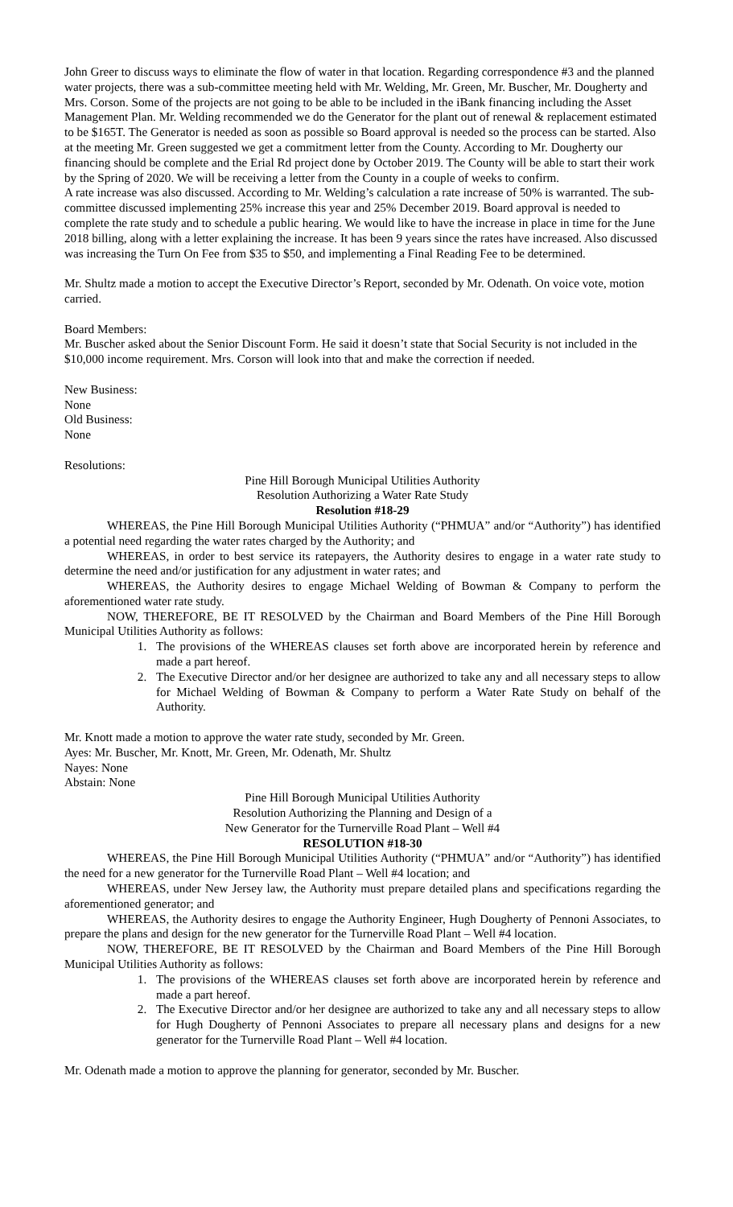John Greer to discuss ways to eliminate the flow of water in that location. Regarding correspondence #3 and the planned water projects, there was a sub-committee meeting held with Mr. Welding, Mr. Green, Mr. Buscher, Mr. Dougherty and Mrs. Corson. Some of the projects are not going to be able to be included in the iBank financing including the Asset Management Plan. Mr. Welding recommended we do the Generator for the plant out of renewal & replacement estimated to be $165T. The Generator is needed as soon as possible so Board approval is needed so the process can be started. Also at the meeting Mr. Green suggested we get a commitment letter from the County. According to Mr. Dougherty our financing should be complete and the Erial Rd project done by October 2019. The County will be able to start their work by the Spring of 2020. We will be receiving a letter from the County in a couple of weeks to confirm.
A rate increase was also discussed. According to Mr. Welding’s calculation a rate increase of 50% is warranted. The sub-committee discussed implementing 25% increase this year and 25% December 2019. Board approval is needed to complete the rate study and to schedule a public hearing. We would like to have the increase in place in time for the June 2018 billing, along with a letter explaining the increase. It has been 9 years since the rates have increased. Also discussed was increasing the Turn On Fee from $35 to $50, and implementing a Final Reading Fee to be determined.
Mr. Shultz made a motion to accept the Executive Director’s Report, seconded by Mr. Odenath. On voice vote, motion carried.
Board Members:
Mr. Buscher asked about the Senior Discount Form. He said it doesn’t state that Social Security is not included in the $10,000 income requirement. Mrs. Corson will look into that and make the correction if needed.
New Business:
None
Old Business:
None
Resolutions:
Pine Hill Borough Municipal Utilities Authority
Resolution Authorizing a Water Rate Study
Resolution #18-29
WHEREAS, the Pine Hill Borough Municipal Utilities Authority (“PHMUA” and/or “Authority”) has identified a potential need regarding the water rates charged by the Authority; and
WHEREAS, in order to best service its ratepayers, the Authority desires to engage in a water rate study to determine the need and/or justification for any adjustment in water rates; and
WHEREAS, the Authority desires to engage Michael Welding of Bowman & Company to perform the aforementioned water rate study.
NOW, THEREFORE, BE IT RESOLVED by the Chairman and Board Members of the Pine Hill Borough Municipal Utilities Authority as follows:
1. The provisions of the WHEREAS clauses set forth above are incorporated herein by reference and made a part hereof.
2. The Executive Director and/or her designee are authorized to take any and all necessary steps to allow for Michael Welding of Bowman & Company to perform a Water Rate Study on behalf of the Authority.
Mr. Knott made a motion to approve the water rate study, seconded by Mr. Green.
Ayes: Mr. Buscher, Mr. Knott, Mr. Green, Mr. Odenath, Mr. Shultz
Nayes: None
Abstain: None
Pine Hill Borough Municipal Utilities Authority
Resolution Authorizing the Planning and Design of a
New Generator for the Turnerville Road Plant – Well #4
RESOLUTION #18-30
WHEREAS, the Pine Hill Borough Municipal Utilities Authority (“PHMUA” and/or “Authority”) has identified the need for a new generator for the Turnerville Road Plant – Well #4 location; and
WHEREAS, under New Jersey law, the Authority must prepare detailed plans and specifications regarding the aforementioned generator; and
WHEREAS, the Authority desires to engage the Authority Engineer, Hugh Dougherty of Pennoni Associates, to prepare the plans and design for the new generator for the Turnerville Road Plant – Well #4 location.
NOW, THEREFORE, BE IT RESOLVED by the Chairman and Board Members of the Pine Hill Borough Municipal Utilities Authority as follows:
1. The provisions of the WHEREAS clauses set forth above are incorporated herein by reference and made a part hereof.
2. The Executive Director and/or her designee are authorized to take any and all necessary steps to allow for Hugh Dougherty of Pennoni Associates to prepare all necessary plans and designs for a new generator for the Turnerville Road Plant – Well #4 location.
Mr. Odenath made a motion to approve the planning for generator, seconded by Mr. Buscher.